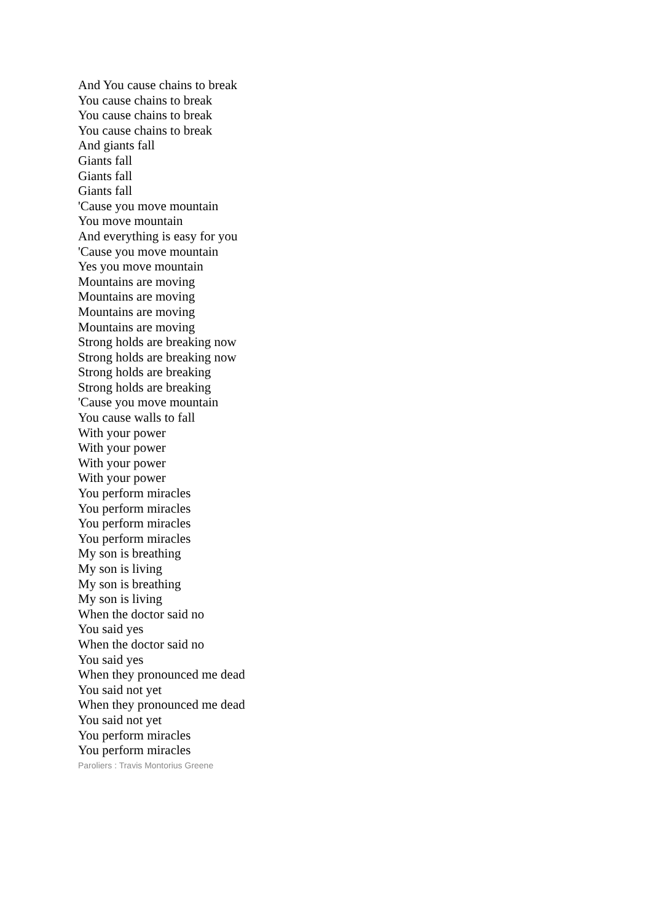And You cause chains to break
You cause chains to break
You cause chains to break
You cause chains to break
And giants fall
Giants fall
Giants fall
Giants fall
'Cause you move mountain
You move mountain
And everything is easy for you
'Cause you move mountain
Yes you move mountain
Mountains are moving
Mountains are moving
Mountains are moving
Mountains are moving
Strong holds are breaking now
Strong holds are breaking now
Strong holds are breaking
Strong holds are breaking
'Cause you move mountain
You cause walls to fall
With your power
With your power
With your power
With your power
You perform miracles
You perform miracles
You perform miracles
You perform miracles
My son is breathing
My son is living
My son is breathing
My son is living
When the doctor said no
You said yes
When the doctor said no
You said yes
When they pronounced me dead
You said not yet
When they pronounced me dead
You said not yet
You perform miracles
You perform miracles
Paroliers : Travis Montorius Greene